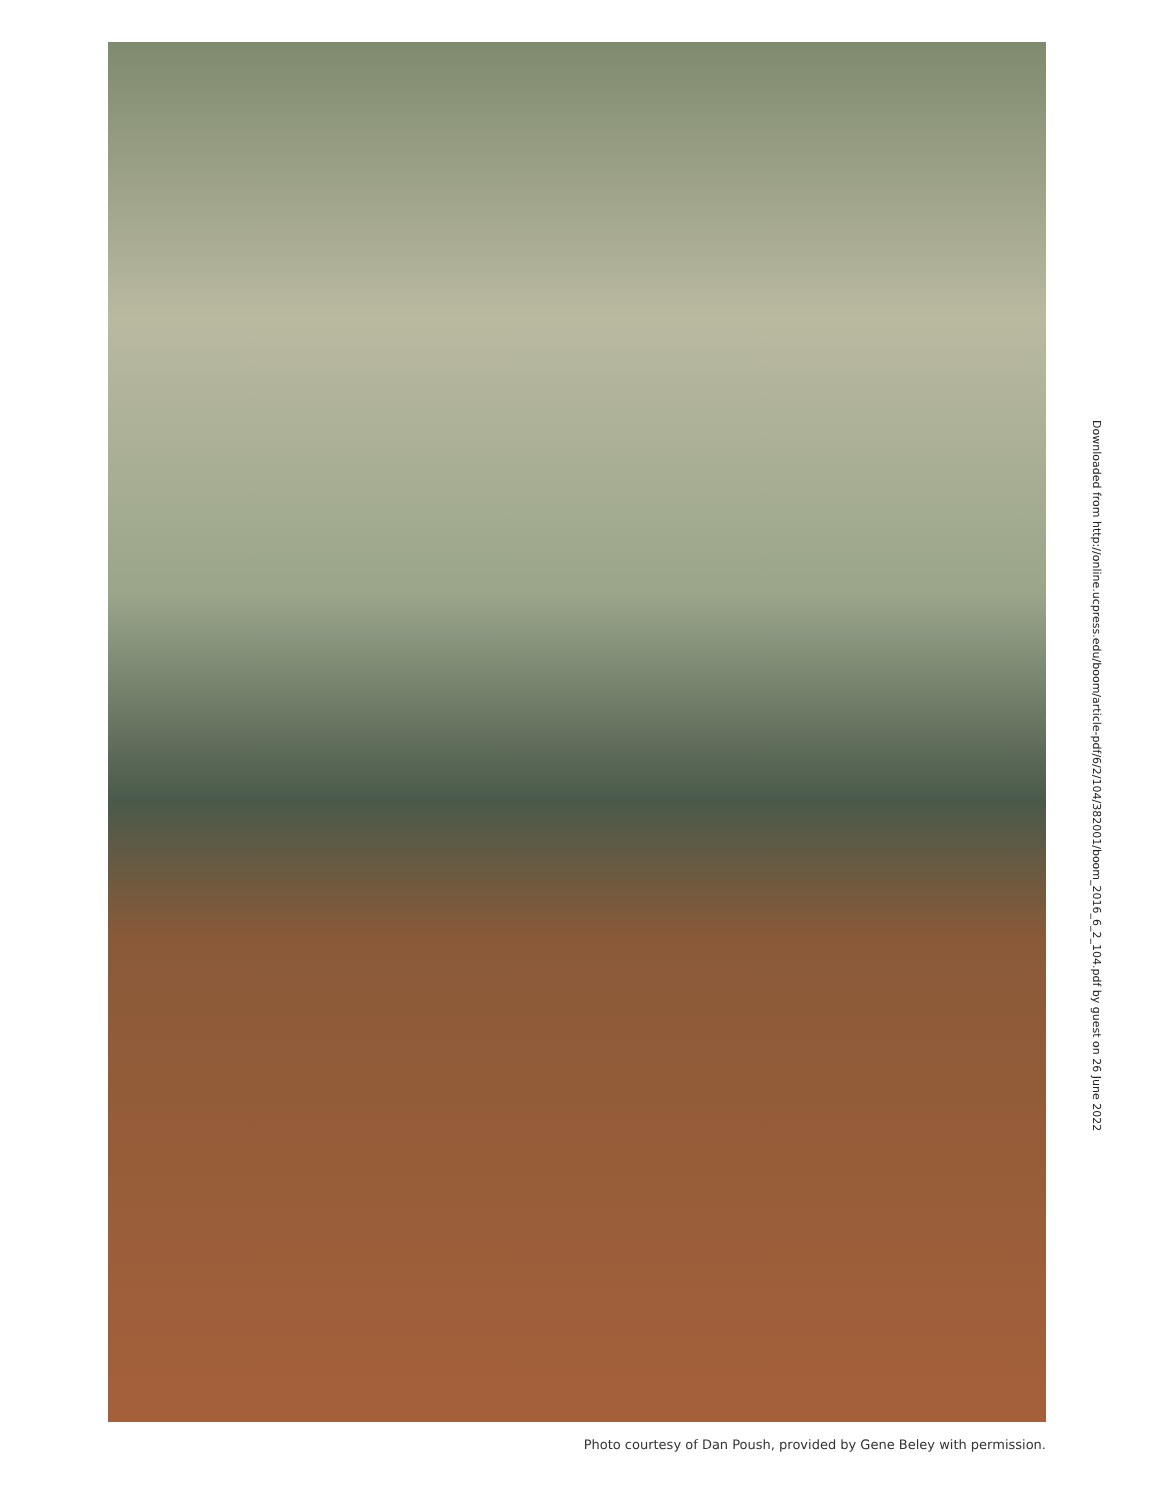Downloaded from http://online.ucpress.edu/boom/article-pdf/6/2/104/382001/boom_2016_6_2_104.pdf by guest on 26 June 2022
Photo courtesy of Dan Poush, provided by Gene Beley with permission.